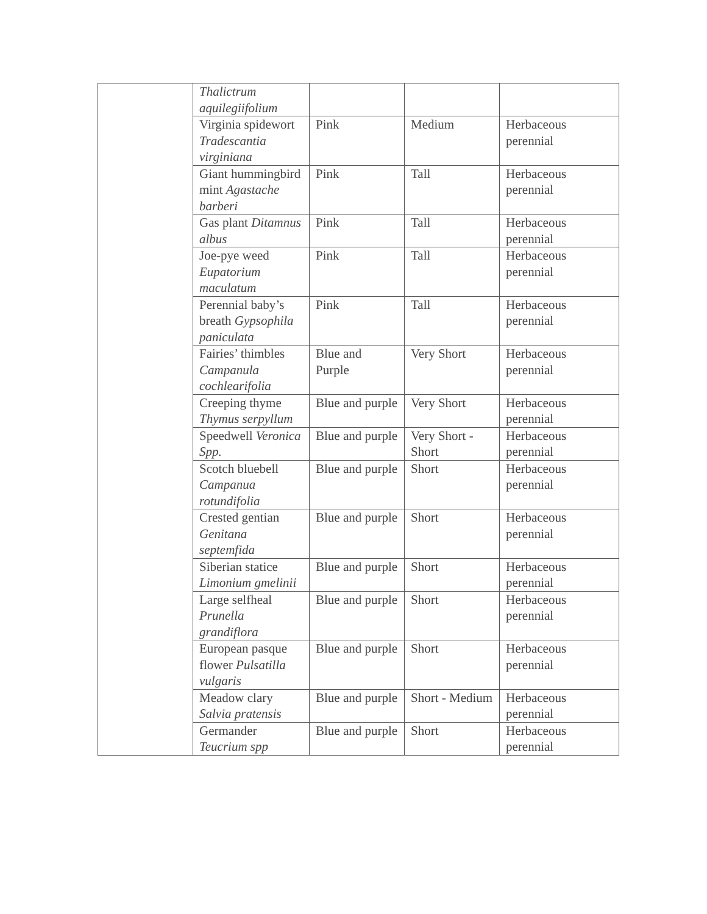| | Thalictrum aquilegiifolium | | | |
| | Virginia spidewort Tradescantia virginiana | Pink | Medium | Herbaceous perennial |
| | Giant hummingbird mint Agastache barberi | Pink | Tall | Herbaceous perennial |
| | Gas plant Ditamnus albus | Pink | Tall | Herbaceous perennial |
| | Joe-pye weed Eupatorium maculatum | Pink | Tall | Herbaceous perennial |
| | Perennial baby’s breath Gypsophila paniculata | Pink | Tall | Herbaceous perennial |
| | Fairies’ thimbles Campanula cochlearifolia | Blue and Purple | Very Short | Herbaceous perennial |
| | Creeping thyme Thymus serpyllum | Blue and purple | Very Short | Herbaceous perennial |
| | Speedwell Veronica Spp. | Blue and purple | Very Short - Short | Herbaceous perennial |
| | Scotch bluebell Campanua rotundifolia | Blue and purple | Short | Herbaceous perennial |
| | Crested gentian Genitana septemfida | Blue and purple | Short | Herbaceous perennial |
| | Siberian statice Limonium gmelinii | Blue and purple | Short | Herbaceous perennial |
| | Large selfheal Prunella grandiflora | Blue and purple | Short | Herbaceous perennial |
| | European pasque flower Pulsatilla vulgaris | Blue and purple | Short | Herbaceous perennial |
| | Meadow clary Salvia pratensis | Blue and purple | Short - Medium | Herbaceous perennial |
| | Germander Teucrium spp | Blue and purple | Short | Herbaceous perennial |